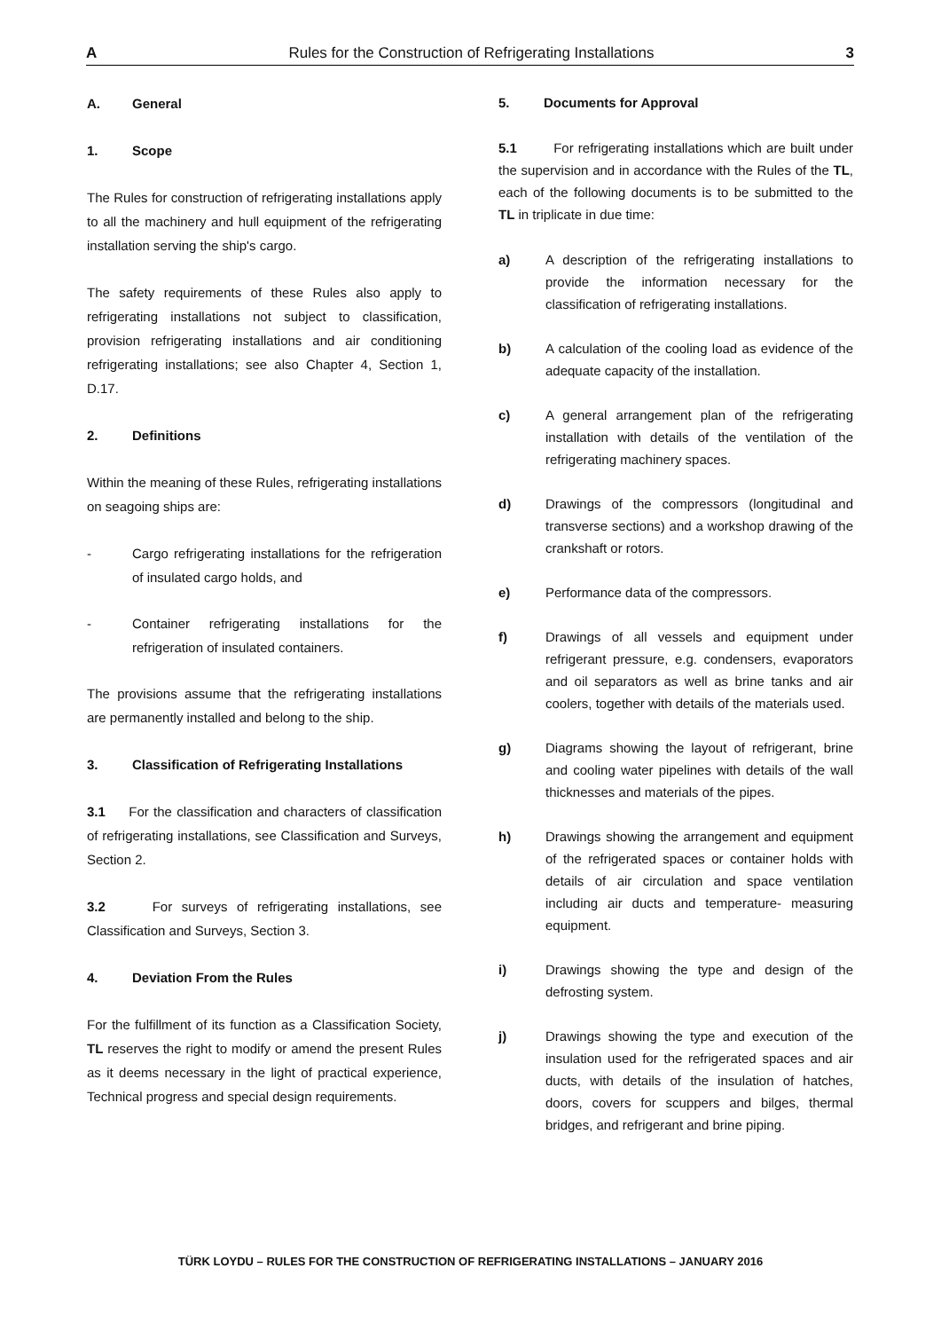A Rules for the Construction of Refrigerating Installations 3
A. General
1. Scope
The Rules for construction of refrigerating installations apply to all the machinery and hull equipment of the refrigerating installation serving the ship's cargo.
The safety requirements of these Rules also apply to refrigerating installations not subject to classification, provision refrigerating installations and air conditioning refrigerating installations; see also Chapter 4, Section 1, D.17.
2. Definitions
Within the meaning of these Rules, refrigerating installations on seagoing ships are:
- Cargo refrigerating installations for the refrigeration of insulated cargo holds, and
- Container refrigerating installations for the refrigeration of insulated containers.
The provisions assume that the refrigerating installations are permanently installed and belong to the ship.
3. Classification of Refrigerating Installations
3.1 For the classification and characters of classification of refrigerating installations, see Classification and Surveys, Section 2.
3.2 For surveys of refrigerating installations, see Classification and Surveys, Section 3.
4. Deviation From the Rules
For the fulfillment of its function as a Classification Society, TL reserves the right to modify or amend the present Rules as it deems necessary in the light of practical experience, Technical progress and special design requirements.
5. Documents for Approval
5.1 For refrigerating installations which are built under the supervision and in accordance with the Rules of the TL, each of the following documents is to be submitted to the TL in triplicate in due time:
a) A description of the refrigerating installations to provide the information necessary for the classification of refrigerating installations.
b) A calculation of the cooling load as evidence of the adequate capacity of the installation.
c) A general arrangement plan of the refrigerating installation with details of the ventilation of the refrigerating machinery spaces.
d) Drawings of the compressors (longitudinal and transverse sections) and a workshop drawing of the crankshaft or rotors.
e) Performance data of the compressors.
f) Drawings of all vessels and equipment under refrigerant pressure, e.g. condensers, evaporators and oil separators as well as brine tanks and air coolers, together with details of the materials used.
g) Diagrams showing the layout of refrigerant, brine and cooling water pipelines with details of the wall thicknesses and materials of the pipes.
h) Drawings showing the arrangement and equipment of the refrigerated spaces or container holds with details of air circulation and space ventilation including air ducts and temperature- measuring equipment.
i) Drawings showing the type and design of the defrosting system.
j) Drawings showing the type and execution of the insulation used for the refrigerated spaces and air ducts, with details of the insulation of hatches, doors, covers for scuppers and bilges, thermal bridges, and refrigerant and brine piping.
TÜRK LOYDU – RULES FOR THE CONSTRUCTION OF REFRIGERATING INSTALLATIONS – JANUARY 2016